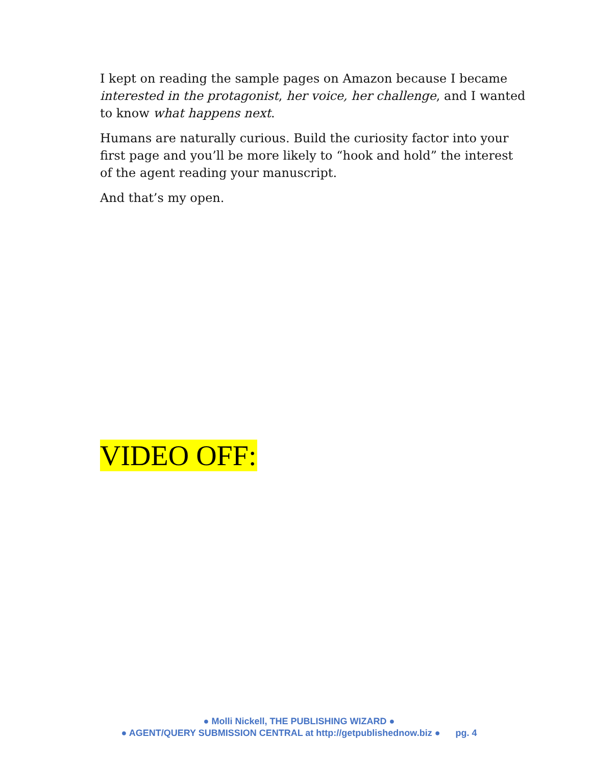I kept on reading the sample pages on Amazon because I became interested in the protagonist, her voice, her challenge, and I wanted to know what happens next.
Humans are naturally curious. Build the curiosity factor into your first page and you’ll be more likely to “hook and hold” the interest of the agent reading your manuscript.
And that’s my open.
VIDEO OFF:
● Molli Nickell, THE PUBLISHING WIZARD ●
● AGENT/QUERY SUBMISSION CENTRAL at http://getpublishednow.biz ● pg. 4